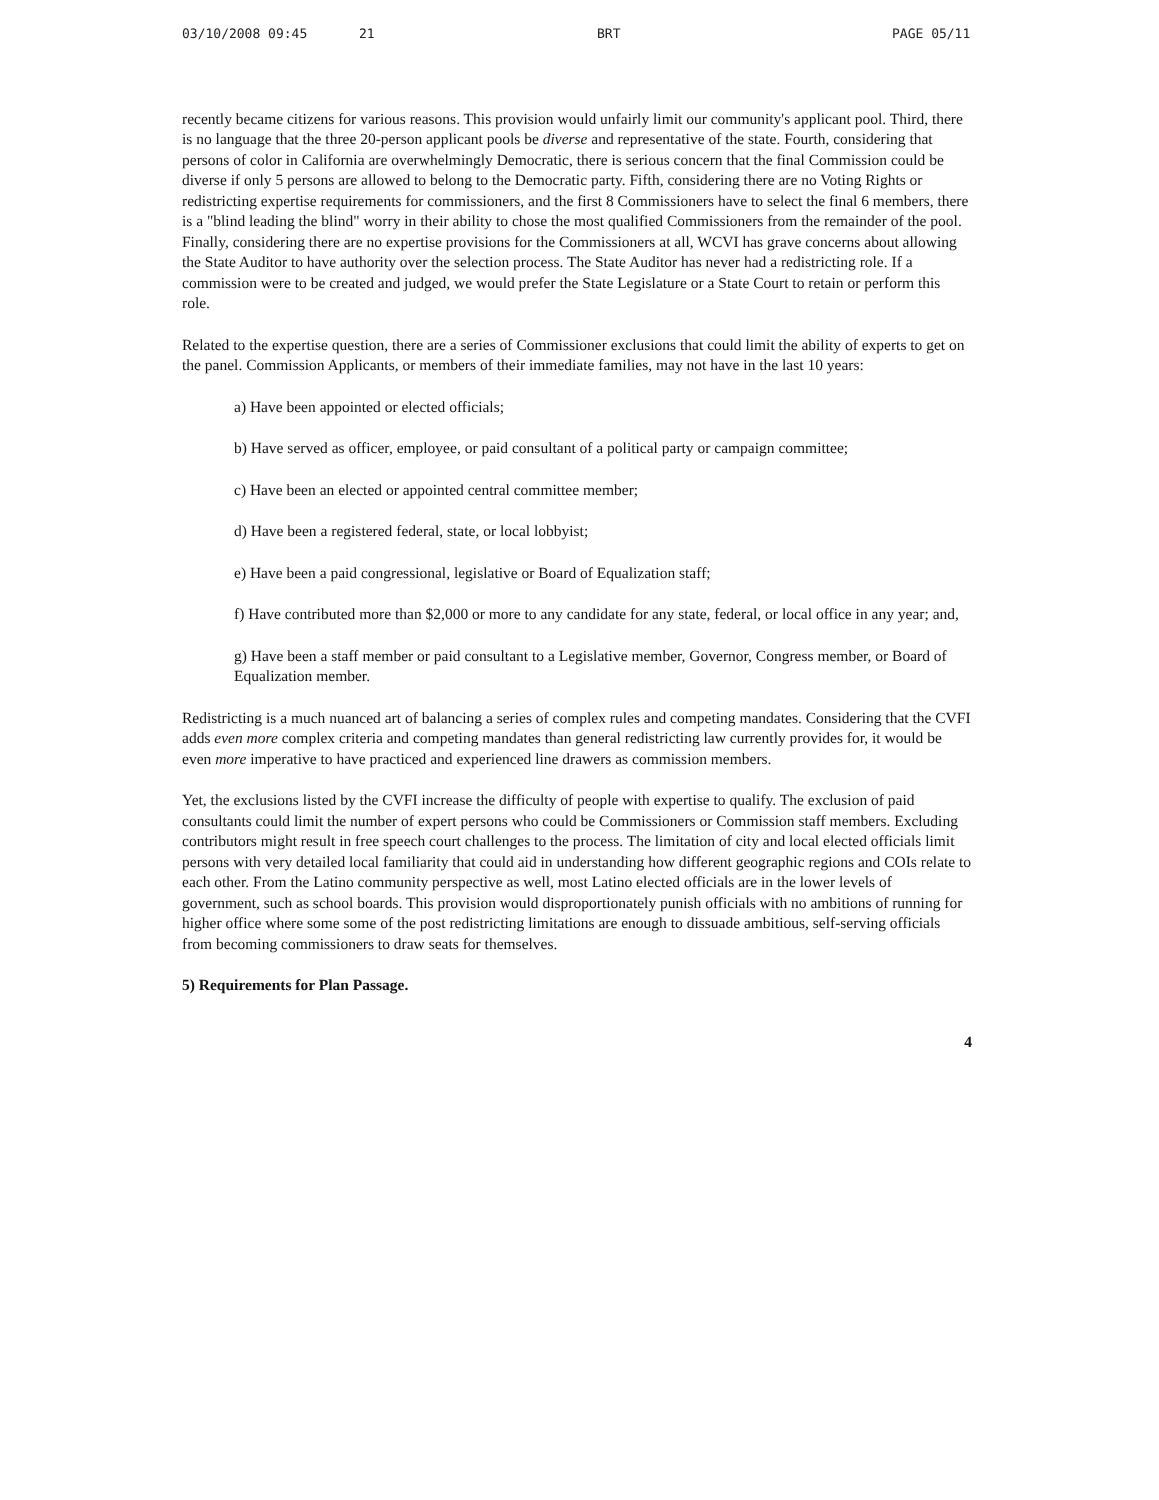03/10/2008 09:45 21 BRT PAGE 05/11
recently became citizens for various reasons. This provision would unfairly limit our community's applicant pool. Third, there is no language that the three 20-person applicant pools be diverse and representative of the state. Fourth, considering that persons of color in California are overwhelmingly Democratic, there is serious concern that the final Commission could be diverse if only 5 persons are allowed to belong to the Democratic party. Fifth, considering there are no Voting Rights or redistricting expertise requirements for commissioners, and the first 8 Commissioners have to select the final 6 members, there is a "blind leading the blind" worry in their ability to chose the most qualified Commissioners from the remainder of the pool. Finally, considering there are no expertise provisions for the Commissioners at all, WCVI has grave concerns about allowing the State Auditor to have authority over the selection process. The State Auditor has never had a redistricting role. If a commission were to be created and judged, we would prefer the State Legislature or a State Court to retain or perform this role.
Related to the expertise question, there are a series of Commissioner exclusions that could limit the ability of experts to get on the panel. Commission Applicants, or members of their immediate families, may not have in the last 10 years:
a) Have been appointed or elected officials;
b) Have served as officer, employee, or paid consultant of a political party or campaign committee;
c) Have been an elected or appointed central committee member;
d) Have been a registered federal, state, or local lobbyist;
e) Have been a paid congressional, legislative or Board of Equalization staff;
f) Have contributed more than $2,000 or more to any candidate for any state, federal, or local office in any year; and,
g) Have been a staff member or paid consultant to a Legislative member, Governor, Congress member, or Board of Equalization member.
Redistricting is a much nuanced art of balancing a series of complex rules and competing mandates. Considering that the CVFI adds even more complex criteria and competing mandates than general redistricting law currently provides for, it would be even more imperative to have practiced and experienced line drawers as commission members.
Yet, the exclusions listed by the CVFI increase the difficulty of people with expertise to qualify. The exclusion of paid consultants could limit the number of expert persons who could be Commissioners or Commission staff members. Excluding contributors might result in free speech court challenges to the process. The limitation of city and local elected officials limit persons with very detailed local familiarity that could aid in understanding how different geographic regions and COIs relate to each other. From the Latino community perspective as well, most Latino elected officials are in the lower levels of government, such as school boards. This provision would disproportionately punish officials with no ambitions of running for higher office where some some of the post redistricting limitations are enough to dissuade ambitious, self-serving officials from becoming commissioners to draw seats for themselves.
5) Requirements for Plan Passage.
4